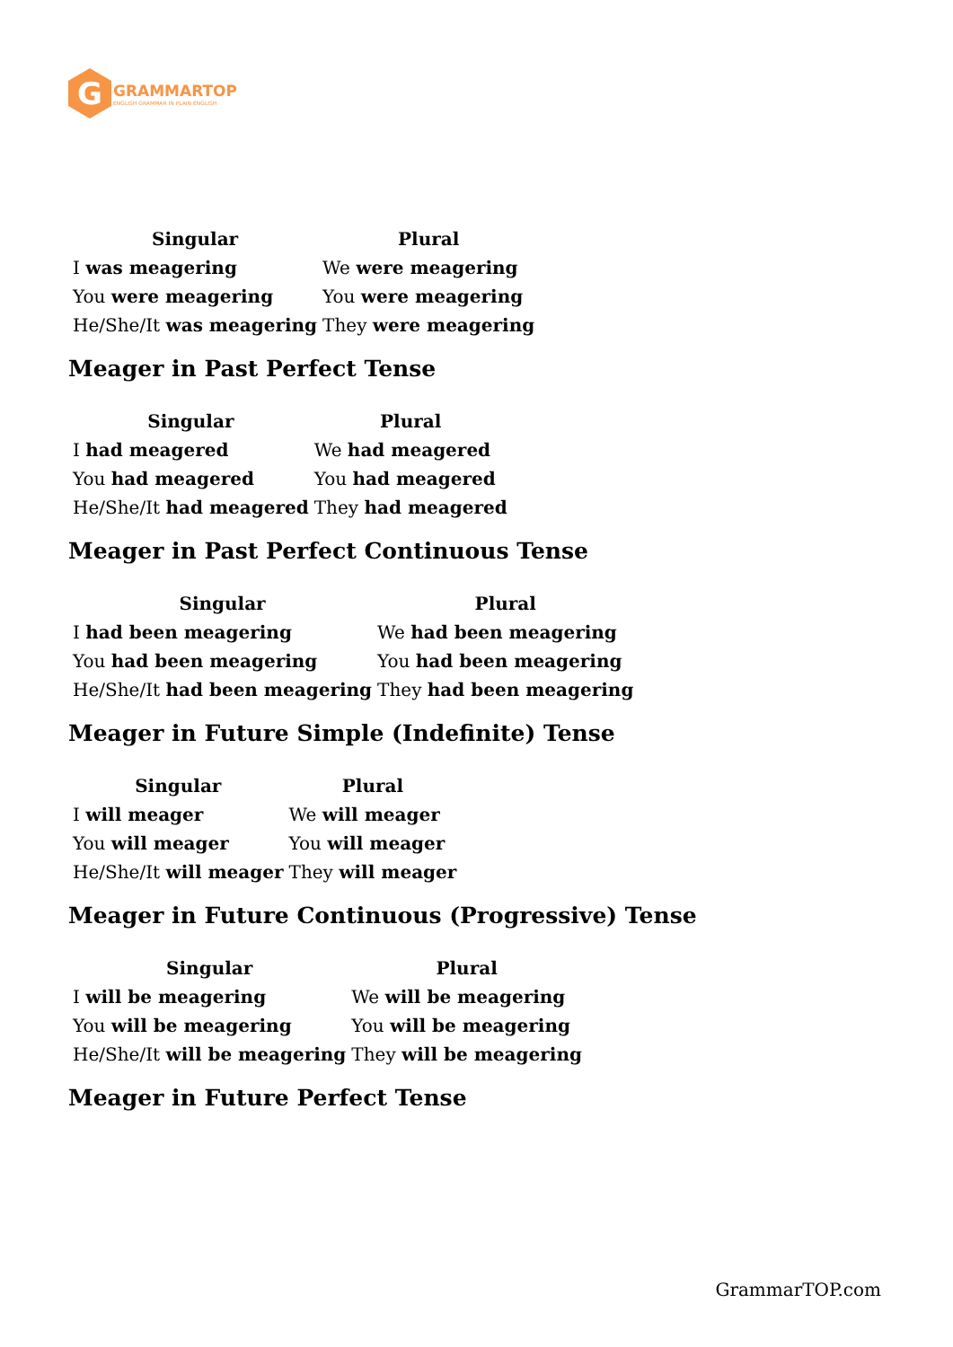G
GRAMMARTOP
ENGLISH GRAMMAR IN PLAIN ENGLISH
| Singular | Plural |
| --- | --- |
| I was meagering | We were meagering |
| You were meagering | You were meagering |
| He/She/It was meagering | They were meagering |
Meager in Past Perfect Tense
| Singular | Plural |
| --- | --- |
| I had meagered | We had meagered |
| You had meagered | You had meagered |
| He/She/It had meagered | They had meagered |
Meager in Past Perfect Continuous Tense
| Singular | Plural |
| --- | --- |
| I had been meagering | We had been meagering |
| You had been meagering | You had been meagering |
| He/She/It had been meagering | They had been meagering |
Meager in Future Simple (Indefinite) Tense
| Singular | Plural |
| --- | --- |
| I will meager | We will meager |
| You will meager | You will meager |
| He/She/It will meager | They will meager |
Meager in Future Continuous (Progressive) Tense
| Singular | Plural |
| --- | --- |
| I will be meagering | We will be meagering |
| You will be meagering | You will be meagering |
| He/She/It will be meagering | They will be meagering |
Meager in Future Perfect Tense
GrammarTOP.com